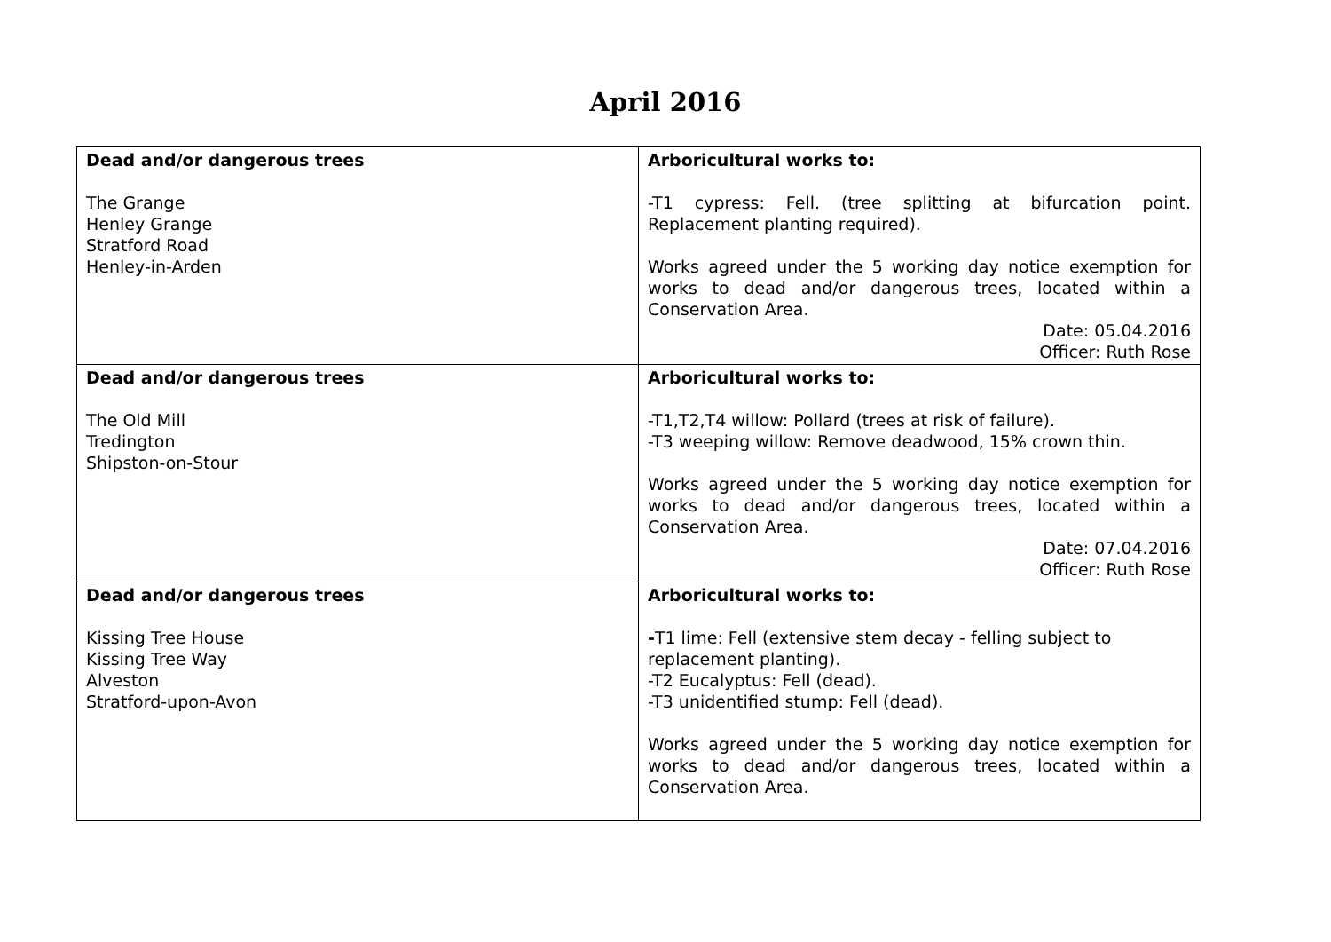April 2016
| Dead and/or dangerous trees The Grange Henley Grange Stratford Road Henley-in-Arden | Arboricultural works to: -T1 cypress: Fell. (tree splitting at bifurcation point. Replacement planting required). Works agreed under the 5 working day notice exemption for works to dead and/or dangerous trees, located within a Conservation Area. Date: 05.04.2016 Officer: Ruth Rose |
| Dead and/or dangerous trees The Old Mill Tredington Shipston-on-Stour | Arboricultural works to: -T1,T2,T4 willow: Pollard (trees at risk of failure). -T3 weeping willow: Remove deadwood, 15% crown thin. Works agreed under the 5 working day notice exemption for works to dead and/or dangerous trees, located within a Conservation Area. Date: 07.04.2016 Officer: Ruth Rose |
| Dead and/or dangerous trees Kissing Tree House Kissing Tree Way Alveston Stratford-upon-Avon | Arboricultural works to: - T1 lime: Fell (extensive stem decay - felling subject to replacement planting). -T2 Eucalyptus: Fell (dead). -T3 unidentified stump: Fell (dead). Works agreed under the 5 working day notice exemption for works to dead and/or dangerous trees, located within a Conservation Area. |